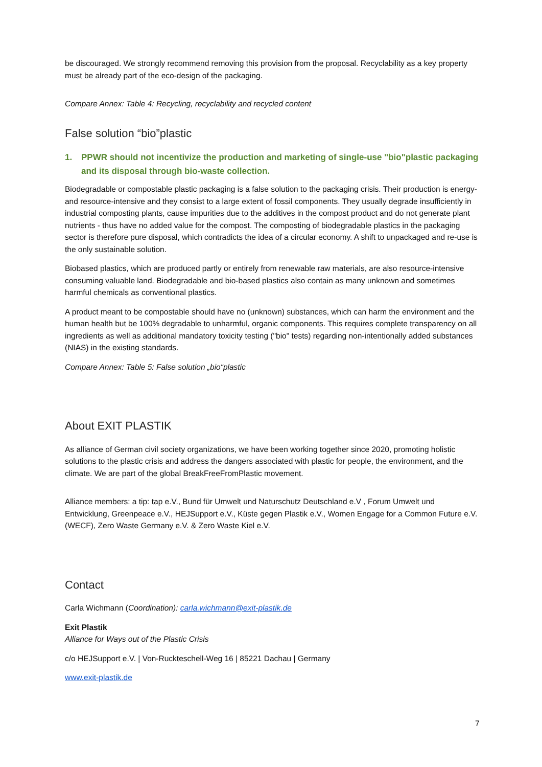be discouraged. We strongly recommend removing this provision from the proposal. Recyclability as a key property must be already part of the eco-design of the packaging.
Compare Annex: Table 4: Recycling, recyclability and recycled content
False solution “bio”plastic
1. PPWR should not incentivize the production and marketing of single-use "bio"plastic packaging and its disposal through bio-waste collection.
Biodegradable or compostable plastic packaging is a false solution to the packaging crisis. Their production is energy- and resource-intensive and they consist to a large extent of fossil components. They usually degrade insufficiently in industrial composting plants, cause impurities due to the additives in the compost product and do not generate plant nutrients - thus have no added value for the compost. The composting of biodegradable plastics in the packaging sector is therefore pure disposal, which contradicts the idea of a circular economy. A shift to unpackaged and re-use is the only sustainable solution.
Biobased plastics, which are produced partly or entirely from renewable raw materials, are also resource-intensive consuming valuable land. Biodegradable and bio-based plastics also contain as many unknown and sometimes harmful chemicals as conventional plastics.
A product meant to be compostable should have no (unknown) substances, which can harm the environment and the human health but be 100% degradable to unharmful, organic components. This requires complete transparency on all ingredients as well as additional mandatory toxicity testing ("bio" tests) regarding non-intentionally added substances (NIAS) in the existing standards.
Compare Annex: Table 5: False solution „bio“plastic
About EXIT PLASTIK
As alliance of German civil society organizations, we have been working together since 2020, promoting holistic solutions to the plastic crisis and address the dangers associated with plastic for people, the environment, and the climate. We are part of the global BreakFreeFromPlastic movement.
Alliance members: a tip: tap e.V., Bund für Umwelt und Naturschutz Deutschland e.V , Forum Umwelt und Entwicklung, Greenpeace e.V., HEJSupport e.V., Küste gegen Plastik e.V., Women Engage for a Common Future e.V. (WECF), Zero Waste Germany e.V. & Zero Waste Kiel e.V.
Contact
Carla Wichmann (Coordination): carla.wichmann@exit-plastik.de
Exit Plastik
Alliance for Ways out of the Plastic Crisis
c/o HEJSupport e.V. | Von-Ruckteschell-Weg 16 | 85221 Dachau | Germany
www.exit-plastik.de
7